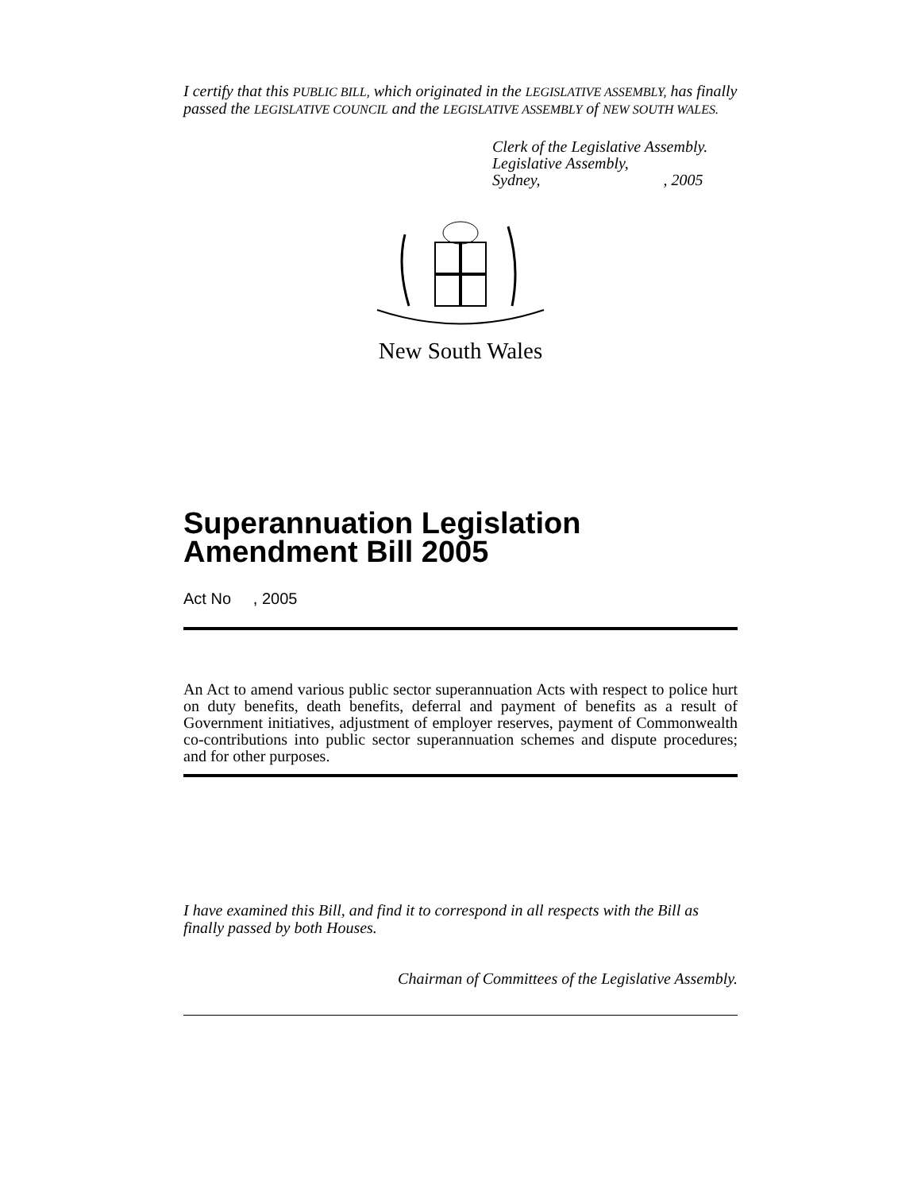I certify that this PUBLIC BILL, which originated in the LEGISLATIVE ASSEMBLY, has finally passed the LEGISLATIVE COUNCIL and the LEGISLATIVE ASSEMBLY of NEW SOUTH WALES.
Clerk of the Legislative Assembly.
Legislative Assembly,
Sydney, , 2005
New South Wales
Superannuation Legislation
Amendment Bill 2005
Act No , 2005
An Act to amend various public sector superannuation Acts with respect to police hurt on duty benefits, death benefits, deferral and payment of benefits as a result of Government initiatives, adjustment of employer reserves, payment of Commonwealth co-contributions into public sector superannuation schemes and dispute procedures; and for other purposes.
I have examined this Bill, and find it to correspond in all respects with the Bill as finally passed by both Houses.
Chairman of Committees of the Legislative Assembly.